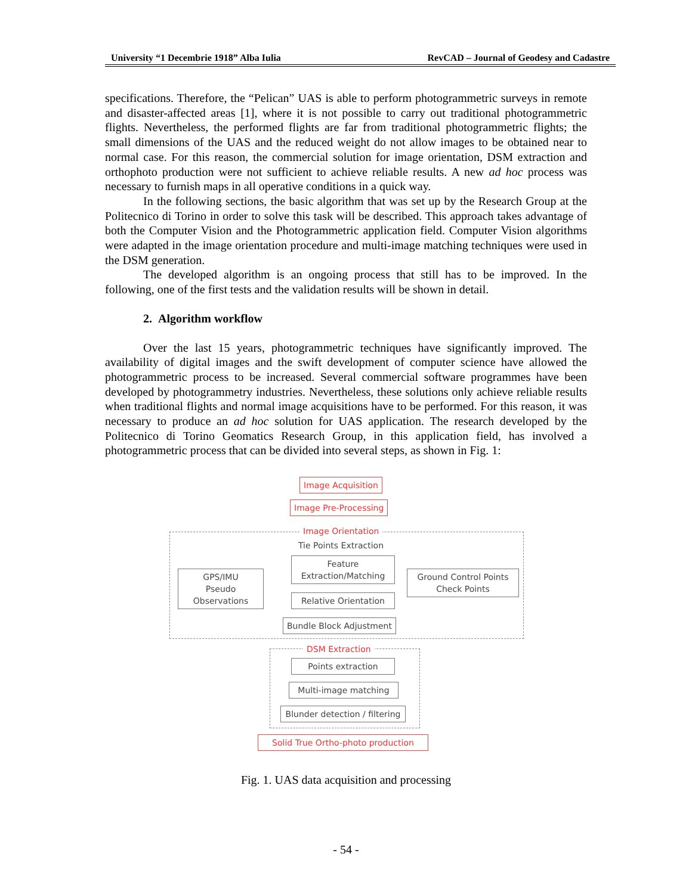University “1 Decembrie 1918” Alba Iulia RevCAD – Journal of Geodesy and Cadastre
specifications. Therefore, the “Pelican” UAS is able to perform photogrammetric surveys in remote and disaster-affected areas [1], where it is not possible to carry out traditional photogrammetric flights. Nevertheless, the performed flights are far from traditional photogrammetric flights; the small dimensions of the UAS and the reduced weight do not allow images to be obtained near to normal case. For this reason, the commercial solution for image orientation, DSM extraction and orthophoto production were not sufficient to achieve reliable results. A new ad hoc process was necessary to furnish maps in all operative conditions in a quick way.
In the following sections, the basic algorithm that was set up by the Research Group at the Politecnico di Torino in order to solve this task will be described. This approach takes advantage of both the Computer Vision and the Photogrammetric application field. Computer Vision algorithms were adapted in the image orientation procedure and multi-image matching techniques were used in the DSM generation.
The developed algorithm is an ongoing process that still has to be improved. In the following, one of the first tests and the validation results will be shown in detail.
2. Algorithm workflow
Over the last 15 years, photogrammetric techniques have significantly improved. The availability of digital images and the swift development of computer science have allowed the photogrammetric process to be increased. Several commercial software programmes have been developed by photogrammetry industries. Nevertheless, these solutions only achieve reliable results when traditional flights and normal image acquisitions have to be performed. For this reason, it was necessary to produce an ad hoc solution for UAS application. The research developed by the Politecnico di Torino Geomatics Research Group, in this application field, has involved a photogrammetric process that can be divided into several steps, as shown in Fig. 1:
Image Acquisition
Image Pre-Processing
Image Orientation
Tie Points Extraction
GPS/IMU
Pseudo Observations
Feature
Extraction/Matching
Ground Control Points
Check Points
Relative Orientation
Bundle Block Adjustment
DSM Extraction
Points extraction
Multi-image matching
Blunder detection / filtering
Solid True Ortho-photo production
Fig. 1. UAS data acquisition and processing
- 54 -